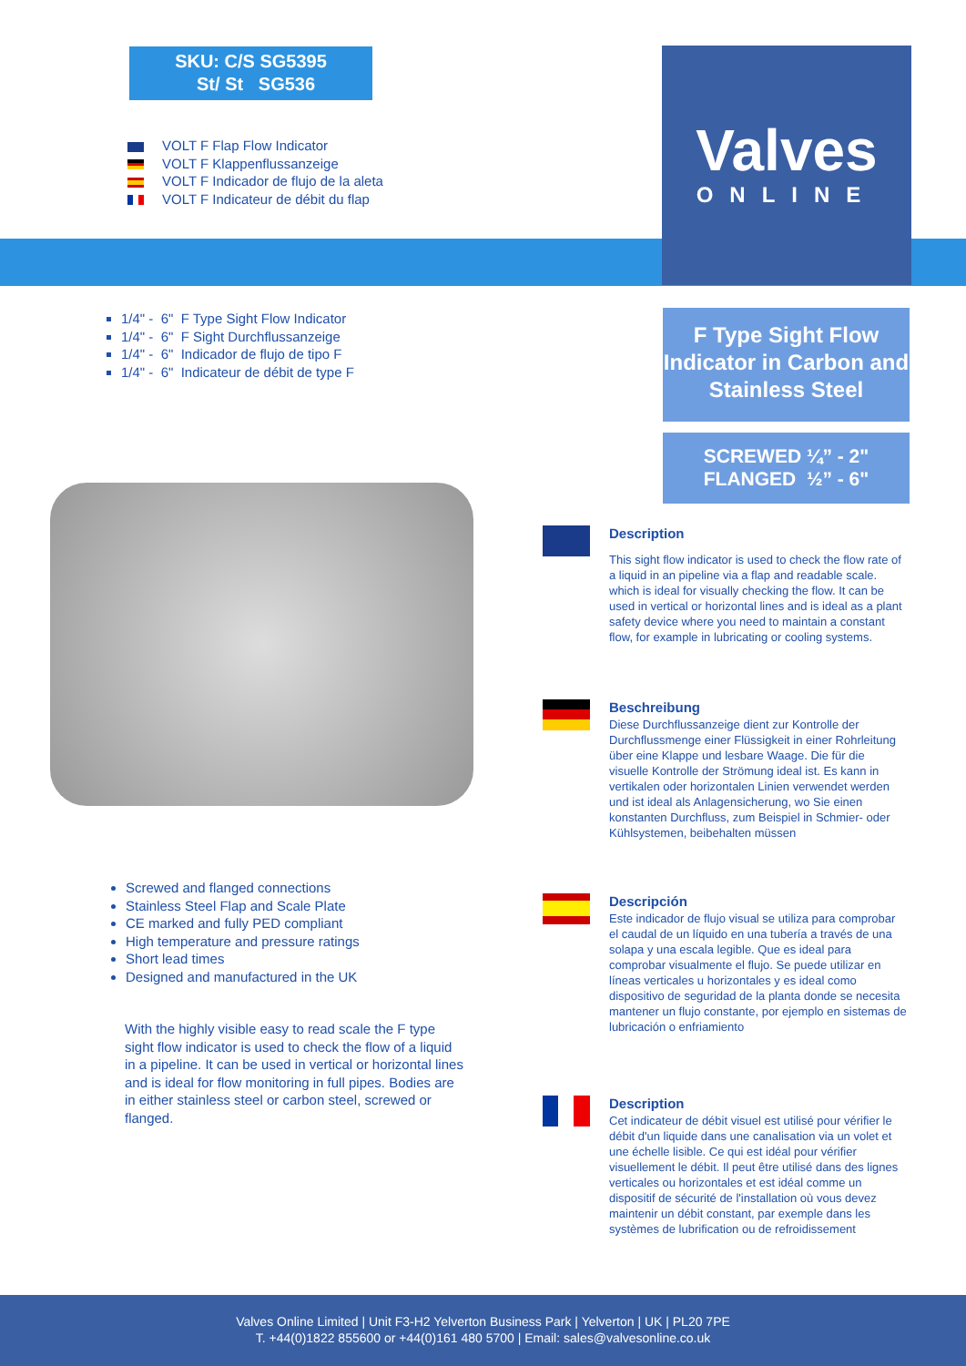SKU: C/S SG5395
St/ St SG536
VOLT F Flap Flow Indicator
VOLT F Klappenflussanzeige
VOLT F Indicador de flujo de la aleta
VOLT F Indicateur de débit du flap
Valves
ONLINE
1/4" - 6" F Type Sight Flow Indicator
1/4" - 6" F Sight Durchflussanzeige
1/4" - 6" Indicador de flujo de tipo F
1/4" - 6" Indicateur de débit de type F
F Type Sight Flow Indicator in Carbon and Stainless Steel
SCREWED ¼” - 2"
FLANGED ½” - 6"
Screwed and flanged connections
Stainless Steel Flap and Scale Plate
CE marked and fully PED compliant
High temperature and pressure ratings
Short lead times
Designed and manufactured in the UK
With the highly visible easy to read scale the F type sight flow indicator is used to check the flow of a liquid in a pipeline. It can be used in vertical or horizontal lines and is ideal for flow monitoring in full pipes. Bodies are in either stainless steel or carbon steel, screwed or flanged.
Description
This sight flow indicator is used to check the flow rate of a liquid in an pipeline via a flap and readable scale. which is ideal for visually checking the flow. It can be used in vertical or horizontal lines and is ideal as a plant safety device where you need to maintain a constant flow, for example in lubricating or cooling systems.
Beschreibung
Diese Durchflussanzeige dient zur Kontrolle der Durchflussmenge einer Flüssigkeit in einer Rohrleitung über eine Klappe und lesbare Waage. Die für die visuelle Kontrolle der Strömung ideal ist. Es kann in vertikalen oder horizontalen Linien verwendet werden und ist ideal als Anlagensicherung, wo Sie einen konstanten Durchfluss, zum Beispiel in Schmier- oder Kühlsystemen, beibehalten müssen
Descripción
Este indicador de flujo visual se utiliza para comprobar el caudal de un líquido en una tubería a través de una solapa y una escala legible. Que es ideal para comprobar visualmente el flujo. Se puede utilizar en líneas verticales u horizontales y es ideal como dispositivo de seguridad de la planta donde se necesita mantener un flujo constante, por ejemplo en sistemas de lubricación o enfriamiento
Description
Cet indicateur de débit visuel est utilisé pour vérifier le débit d'un liquide dans une canalisation via un volet et une échelle lisible. Ce qui est idéal pour vérifier visuellement le débit. Il peut être utilisé dans des lignes verticales ou horizontales et est idéal comme un dispositif de sécurité de l'installation où vous devez maintenir un débit constant, par exemple dans les systèmes de lubrification ou de refroidissement
Valves Online Limited | Unit F3-H2 Yelverton Business Park | Yelverton | UK | PL20 7PE
T. +44(0)1822 855600 or +44(0)161 480 5700 | Email: sales@valvesonline.co.uk